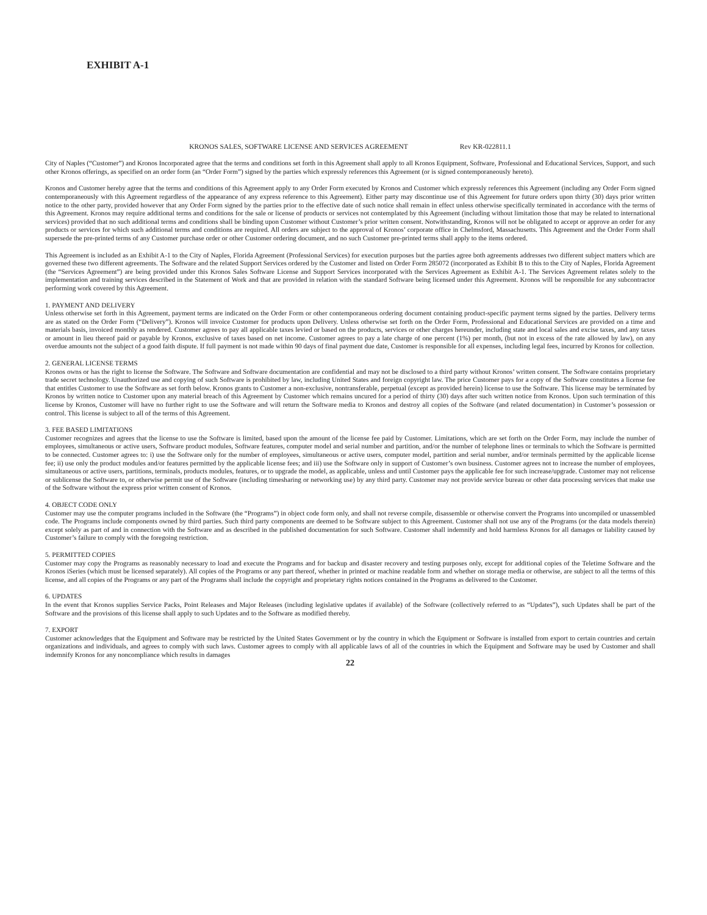EXHIBIT A-1
KRONOS SALES, SOFTWARE LICENSE AND SERVICES AGREEMENT Rev KR-022811.1
City of Naples (“Customer”) and Kronos Incorporated agree that the terms and conditions set forth in this Agreement shall apply to all Kronos Equipment, Software, Professional and Educational Services, Support, and such other Kronos offerings, as specified on an order form (an “Order Form”) signed by the parties which expressly references this Agreement (or is signed contemporaneously hereto).
Kronos and Customer hereby agree that the terms and conditions of this Agreement apply to any Order Form executed by Kronos and Customer which expressly references this Agreement (including any Order Form signed contemporaneously with this Agreement regardless of the appearance of any express reference to this Agreement). Either party may discontinue use of this Agreement for future orders upon thirty (30) days prior written notice to the other party, provided however that any Order Form signed by the parties prior to the effective date of such notice shall remain in effect unless otherwise specifically terminated in accordance with the terms of this Agreement. Kronos may require additional terms and conditions for the sale or license of products or services not contemplated by this Agreement (including without limitation those that may be related to international services) provided that no such additional terms and conditions shall be binding upon Customer without Customer’s prior written consent. Notwithstanding, Kronos will not be obligated to accept or approve an order for any products or services for which such additional terms and conditions are required. All orders are subject to the approval of Kronos’ corporate office in Chelmsford, Massachusetts. This Agreement and the Order Form shall supersede the pre-printed terms of any Customer purchase order or other Customer ordering document, and no such Customer pre-printed terms shall apply to the items ordered.
This Agreement is included as an Exhibit A-1 to the City of Naples, Florida Agreement (Professional Services) for execution purposes but the parties agree both agreements addresses two different subject matters which are governed these two different agreements. The Software and the related Support Services ordered by the Customer and listed on Order Form 285072 (incorporated as Exhibit B to this to the City of Naples, Florida Agreement (the “Services Agreement”) are being provided under this Kronos Sales Software License and Support Services incorporated with the Services Agreement as Exhibit A-1. The Services Agreement relates solely to the implementation and training services described in the Statement of Work and that are provided in relation with the standard Software being licensed under this Agreement. Kronos will be responsible for any subcontractor performing work covered by this Agreement.
1. PAYMENT AND DELIVERY
Unless otherwise set forth in this Agreement, payment terms are indicated on the Order Form or other contemporaneous ordering document containing product-specific payment terms signed by the parties. Delivery terms are as stated on the Order Form (“Delivery”). Kronos will invoice Customer for products upon Delivery. Unless otherwise set forth on the Order Form, Professional and Educational Services are provided on a time and materials basis, invoiced monthly as rendered. Customer agrees to pay all applicable taxes levied or based on the products, services or other charges hereunder, including state and local sales and excise taxes, and any taxes or amount in lieu thereof paid or payable by Kronos, exclusive of taxes based on net income. Customer agrees to pay a late charge of one percent (1%) per month, (but not in excess of the rate allowed by law), on any overdue amounts not the subject of a good faith dispute. If full payment is not made within 90 days of final payment due date, Customer is responsible for all expenses, including legal fees, incurred by Kronos for collection.
2. GENERAL LICENSE TERMS
Kronos owns or has the right to license the Software. The Software and Software documentation are confidential and may not be disclosed to a third party without Kronos’ written consent. The Software contains proprietary trade secret technology. Unauthorized use and copying of such Software is prohibited by law, including United States and foreign copyright law. The price Customer pays for a copy of the Software constitutes a license fee that entitles Customer to use the Software as set forth below. Kronos grants to Customer a non-exclusive, nontransferable, perpetual (except as provided herein) license to use the Software. This license may be terminated by Kronos by written notice to Customer upon any material breach of this Agreement by Customer which remains uncured for a period of thirty (30) days after such written notice from Kronos. Upon such termination of this license by Kronos, Customer will have no further right to use the Software and will return the Software media to Kronos and destroy all copies of the Software (and related documentation) in Customer’s possession or control. This license is subject to all of the terms of this Agreement.
3. FEE BASED LIMITATIONS
Customer recognizes and agrees that the license to use the Software is limited, based upon the amount of the license fee paid by Customer. Limitations, which are set forth on the Order Form, may include the number of employees, simultaneous or active users, Software product modules, Software features, computer model and serial number and partition, and/or the number of telephone lines or terminals to which the Software is permitted to be connected. Customer agrees to: i) use the Software only for the number of employees, simultaneous or active users, computer model, partition and serial number, and/or terminals permitted by the applicable license fee; ii) use only the product modules and/or features permitted by the applicable license fees; and iii) use the Software only in support of Customer’s own business. Customer agrees not to increase the number of employees, simultaneous or active users, partitions, terminals, products modules, features, or to upgrade the model, as applicable, unless and until Customer pays the applicable fee for such increase/upgrade. Customer may not relicense or sublicense the Software to, or otherwise permit use of the Software (including timesharing or networking use) by any third party. Customer may not provide service bureau or other data processing services that make use of the Software without the express prior written consent of Kronos.
4. OBJECT CODE ONLY
Customer may use the computer programs included in the Software (the “Programs”) in object code form only, and shall not reverse compile, disassemble or otherwise convert the Programs into uncompiled or unassembled code. The Programs include components owned by third parties. Such third party components are deemed to be Software subject to this Agreement. Customer shall not use any of the Programs (or the data models therein) except solely as part of and in connection with the Software and as described in the published documentation for such Software. Customer shall indemnify and hold harmless Kronos for all damages or liability caused by Customer’s failure to comply with the foregoing restriction.
5. PERMITTED COPIES
Customer may copy the Programs as reasonably necessary to load and execute the Programs and for backup and disaster recovery and testing purposes only, except for additional copies of the Teletime Software and the Kronos iSeries (which must be licensed separately). All copies of the Programs or any part thereof, whether in printed or machine readable form and whether on storage media or otherwise, are subject to all the terms of this license, and all copies of the Programs or any part of the Programs shall include the copyright and proprietary rights notices contained in the Programs as delivered to the Customer.
6. UPDATES
In the event that Kronos supplies Service Packs, Point Releases and Major Releases (including legislative updates if available) of the Software (collectively referred to as “Updates”), such Updates shall be part of the Software and the provisions of this license shall apply to such Updates and to the Software as modified thereby.
7. EXPORT
Customer acknowledges that the Equipment and Software may be restricted by the United States Government or by the country in which the Equipment or Software is installed from export to certain countries and certain organizations and individuals, and agrees to comply with such laws. Customer agrees to comply with all applicable laws of all of the countries in which the Equipment and Software may be used by Customer and shall indemnify Kronos for any noncompliance which results in damages
22